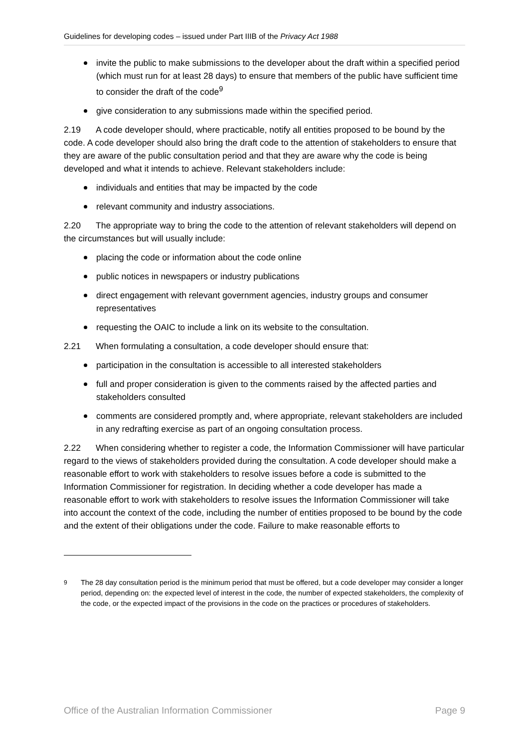Guidelines for developing codes – issued under Part IIIB of the Privacy Act 1988
invite the public to make submissions to the developer about the draft within a specified period (which must run for at least 28 days) to ensure that members of the public have sufficient time to consider the draft of the code<sup>9</sup>
give consideration to any submissions made within the specified period.
2.19 A code developer should, where practicable, notify all entities proposed to be bound by the code. A code developer should also bring the draft code to the attention of stakeholders to ensure that they are aware of the public consultation period and that they are aware why the code is being developed and what it intends to achieve. Relevant stakeholders include:
individuals and entities that may be impacted by the code
relevant community and industry associations.
2.20 The appropriate way to bring the code to the attention of relevant stakeholders will depend on the circumstances but will usually include:
placing the code or information about the code online
public notices in newspapers or industry publications
direct engagement with relevant government agencies, industry groups and consumer representatives
requesting the OAIC to include a link on its website to the consultation.
2.21 When formulating a consultation, a code developer should ensure that:
participation in the consultation is accessible to all interested stakeholders
full and proper consideration is given to the comments raised by the affected parties and stakeholders consulted
comments are considered promptly and, where appropriate, relevant stakeholders are included in any redrafting exercise as part of an ongoing consultation process.
2.22 When considering whether to register a code, the Information Commissioner will have particular regard to the views of stakeholders provided during the consultation. A code developer should make a reasonable effort to work with stakeholders to resolve issues before a code is submitted to the Information Commissioner for registration. In deciding whether a code developer has made a reasonable effort to work with stakeholders to resolve issues the Information Commissioner will take into account the context of the code, including the number of entities proposed to be bound by the code and the extent of their obligations under the code. Failure to make reasonable efforts to
<sup>9</sup> The 28 day consultation period is the minimum period that must be offered, but a code developer may consider a longer period, depending on: the expected level of interest in the code, the number of expected stakeholders, the complexity of the code, or the expected impact of the provisions in the code on the practices or procedures of stakeholders.
Office of the Australian Information Commissioner Page 9